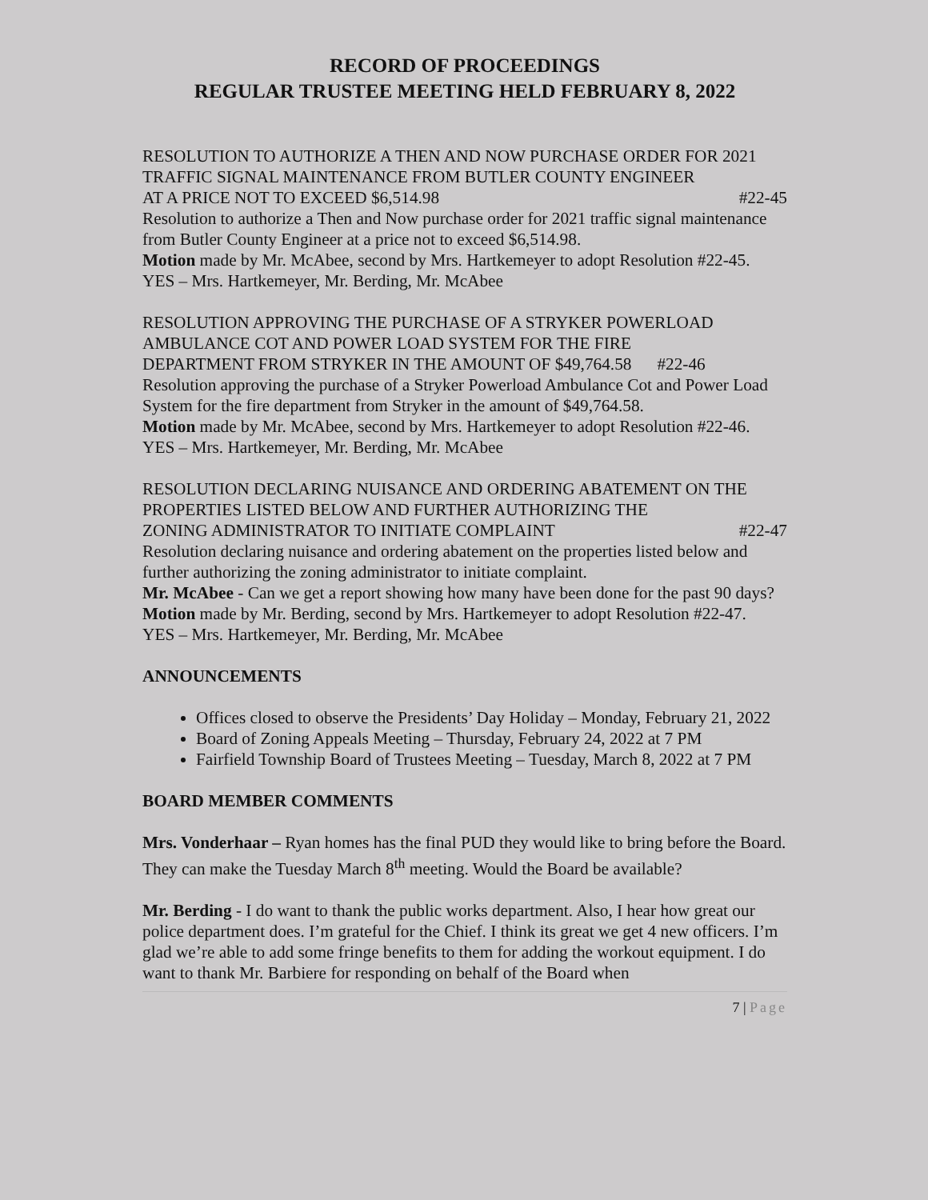RECORD OF PROCEEDINGS
REGULAR TRUSTEE MEETING HELD FEBRUARY 8, 2022
RESOLUTION TO AUTHORIZE A THEN AND NOW PURCHASE ORDER FOR 2021 TRAFFIC SIGNAL MAINTENANCE FROM BUTLER COUNTY ENGINEER
AT A PRICE NOT TO EXCEED $6,514.98 #22-45
Resolution to authorize a Then and Now purchase order for 2021 traffic signal maintenance from Butler County Engineer at a price not to exceed $6,514.98.
Motion made by Mr. McAbee, second by Mrs. Hartkemeyer to adopt Resolution #22-45.
YES – Mrs. Hartkemeyer, Mr. Berding, Mr. McAbee
RESOLUTION APPROVING THE PURCHASE OF A STRYKER POWERLOAD AMBULANCE COT AND POWER LOAD SYSTEM FOR THE FIRE
DEPARTMENT FROM STRYKER IN THE AMOUNT OF $49,764.58 #22-46
Resolution approving the purchase of a Stryker Powerload Ambulance Cot and Power Load System for the fire department from Stryker in the amount of $49,764.58.
Motion made by Mr. McAbee, second by Mrs. Hartkemeyer to adopt Resolution #22-46.
YES – Mrs. Hartkemeyer, Mr. Berding, Mr. McAbee
RESOLUTION DECLARING NUISANCE AND ORDERING ABATEMENT ON THE PROPERTIES LISTED BELOW AND FURTHER AUTHORIZING THE
ZONING ADMINISTRATOR TO INITIATE COMPLAINT #22-47
Resolution declaring nuisance and ordering abatement on the properties listed below and further authorizing the zoning administrator to initiate complaint.
Mr. McAbee - Can we get a report showing how many have been done for the past 90 days?
Motion made by Mr. Berding, second by Mrs. Hartkemeyer to adopt Resolution #22-47.
YES – Mrs. Hartkemeyer, Mr. Berding, Mr. McAbee
ANNOUNCEMENTS
Offices closed to observe the Presidents’ Day Holiday – Monday, February 21, 2022
Board of Zoning Appeals Meeting – Thursday, February 24, 2022 at 7 PM
Fairfield Township Board of Trustees Meeting – Tuesday, March 8, 2022 at 7 PM
BOARD MEMBER COMMENTS
Mrs. Vonderhaar – Ryan homes has the final PUD they would like to bring before the Board. They can make the Tuesday March 8<sup>th</sup> meeting. Would the Board be available?
Mr. Berding - I do want to thank the public works department. Also, I hear how great our police department does. I’m grateful for the Chief. I think its great we get 4 new officers. I’m glad we’re able to add some fringe benefits to them for adding the workout equipment. I do want to thank Mr. Barbiere for responding on behalf of the Board when
7 | Page